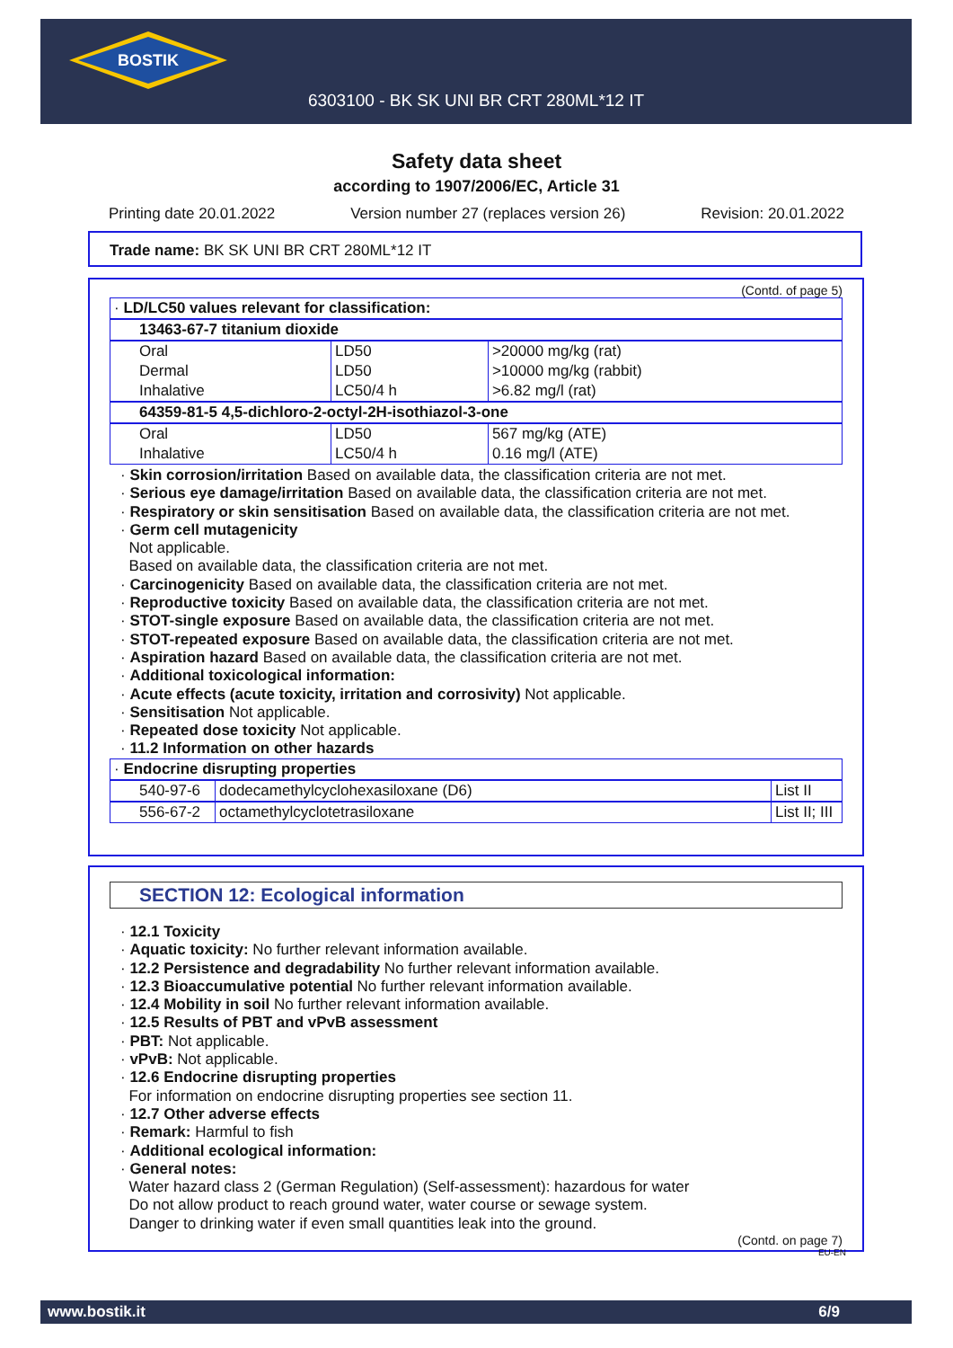BOSTIK
6303100 - BK SK UNI BR CRT 280ML*12 IT
Safety data sheet
according to 1907/2006/EC, Article 31
Printing date 20.01.2022 Version number 27 (replaces version 26) Revision: 20.01.2022
Trade name: BK SK UNI BR CRT 280ML*12 IT
(Contd. of page 5)
| · LD/LC50 values relevant for classification: | | |
| 13463-67-7 titanium dioxide | | |
| Oral | LD50 | >20000 mg/kg (rat) |
| Dermal | LD50 | >10000 mg/kg (rabbit) |
| Inhalative | LC50/4 h | >6.82 mg/l (rat) |
| 64359-81-5 4,5-dichloro-2-octyl-2H-isothiazol-3-one | | |
| Oral | LD50 | 567 mg/kg (ATE) |
| Inhalative | LC50/4 h | 0.16 mg/l (ATE) |
· Skin corrosion/irritation Based on available data, the classification criteria are not met.
· Serious eye damage/irritation Based on available data, the classification criteria are not met.
· Respiratory or skin sensitisation Based on available data, the classification criteria are not met.
· Germ cell mutagenicity
Not applicable.
Based on available data, the classification criteria are not met.
· Carcinogenicity Based on available data, the classification criteria are not met.
· Reproductive toxicity Based on available data, the classification criteria are not met.
· STOT-single exposure Based on available data, the classification criteria are not met.
· STOT-repeated exposure Based on available data, the classification criteria are not met.
· Aspiration hazard Based on available data, the classification criteria are not met.
· Additional toxicological information:
· Acute effects (acute toxicity, irritation and corrosivity) Not applicable.
· Sensitisation Not applicable.
· Repeated dose toxicity Not applicable.
· 11.2 Information on other hazards
| · Endocrine disrupting properties | | |
| 540-97-6 | dodecamethylcyclohexasiloxane (D6) | List II |
| 556-67-2 | octamethylcyclotetrasiloxane | List II; III |
SECTION 12: Ecological information
· 12.1 Toxicity
· Aquatic toxicity: No further relevant information available.
· 12.2 Persistence and degradability No further relevant information available.
· 12.3 Bioaccumulative potential No further relevant information available.
· 12.4 Mobility in soil No further relevant information available.
· 12.5 Results of PBT and vPvB assessment
· PBT: Not applicable.
· vPvB: Not applicable.
· 12.6 Endocrine disrupting properties
For information on endocrine disrupting properties see section 11.
· 12.7 Other adverse effects
· Remark: Harmful to fish
· Additional ecological information:
· General notes:
Water hazard class 2 (German Regulation) (Self-assessment): hazardous for water
Do not allow product to reach ground water, water course or sewage system.
Danger to drinking water if even small quantities leak into the ground.
(Contd. on page 7)
EU-EN
www.bostik.it 6/9